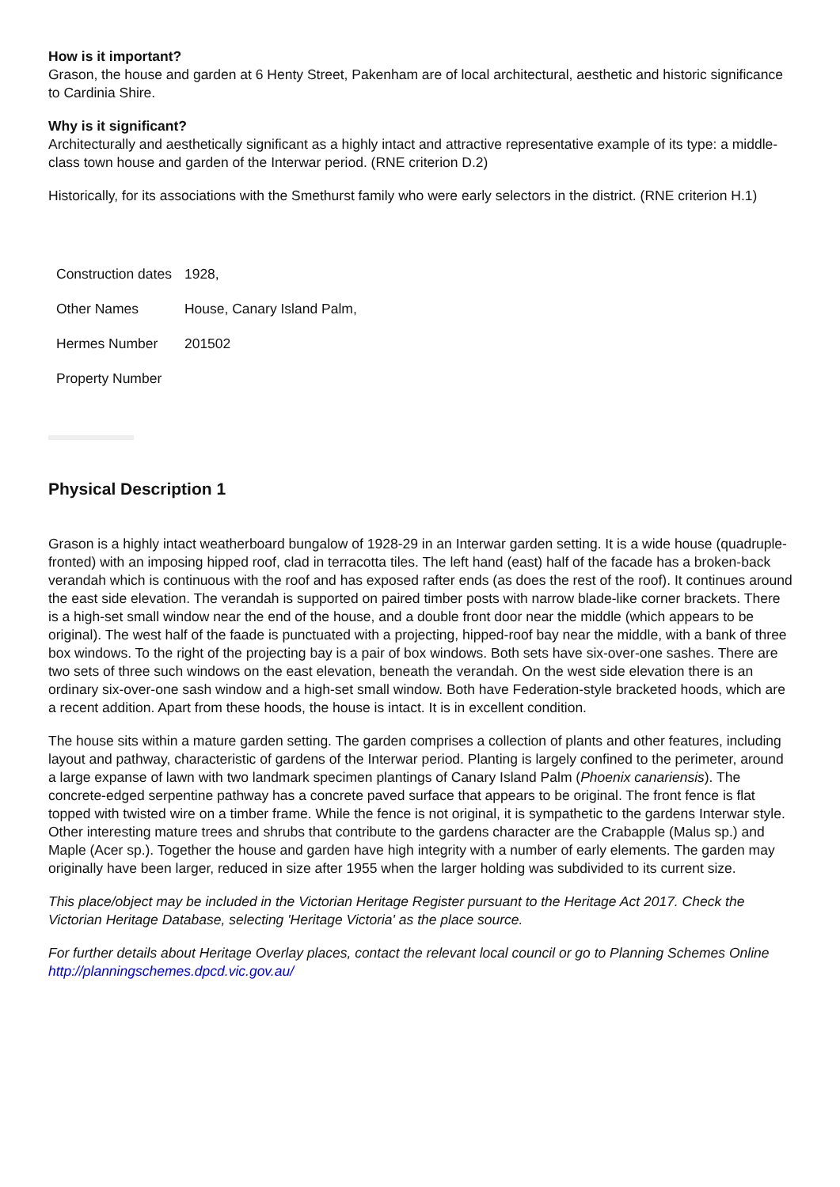How is it important?
Grason, the house and garden at 6 Henty Street, Pakenham are of local architectural, aesthetic and historic significance to Cardinia Shire.
Why is it significant?
Architecturally and aesthetically significant as a highly intact and attractive representative example of its type: a middle-class town house and garden of the Interwar period. (RNE criterion D.2)
Historically, for its associations with the Smethurst family who were early selectors in the district. (RNE criterion H.1)
| Construction dates | 1928, |
| Other Names | House, Canary Island Palm, |
| Hermes Number | 201502 |
| Property Number | |
Physical Description 1
Grason is a highly intact weatherboard bungalow of 1928-29 in an Interwar garden setting. It is a wide house (quadruple-fronted) with an imposing hipped roof, clad in terracotta tiles. The left hand (east) half of the facade has a broken-back verandah which is continuous with the roof and has exposed rafter ends (as does the rest of the roof). It continues around the east side elevation. The verandah is supported on paired timber posts with narrow blade-like corner brackets. There is a high-set small window near the end of the house, and a double front door near the middle (which appears to be original). The west half of the faade is punctuated with a projecting, hipped-roof bay near the middle, with a bank of three box windows. To the right of the projecting bay is a pair of box windows. Both sets have six-over-one sashes. There are two sets of three such windows on the east elevation, beneath the verandah. On the west side elevation there is an ordinary six-over-one sash window and a high-set small window. Both have Federation-style bracketed hoods, which are a recent addition. Apart from these hoods, the house is intact. It is in excellent condition.
The house sits within a mature garden setting. The garden comprises a collection of plants and other features, including layout and pathway, characteristic of gardens of the Interwar period. Planting is largely confined to the perimeter, around a large expanse of lawn with two landmark specimen plantings of Canary Island Palm (Phoenix canariensis). The concrete-edged serpentine pathway has a concrete paved surface that appears to be original. The front fence is flat topped with twisted wire on a timber frame. While the fence is not original, it is sympathetic to the gardens Interwar style. Other interesting mature trees and shrubs that contribute to the gardens character are the Crabapple (Malus sp.) and Maple (Acer sp.). Together the house and garden have high integrity with a number of early elements. The garden may originally have been larger, reduced in size after 1955 when the larger holding was subdivided to its current size.
This place/object may be included in the Victorian Heritage Register pursuant to the Heritage Act 2017. Check the Victorian Heritage Database, selecting 'Heritage Victoria' as the place source.
For further details about Heritage Overlay places, contact the relevant local council or go to Planning Schemes Online http://planningschemes.dpcd.vic.gov.au/